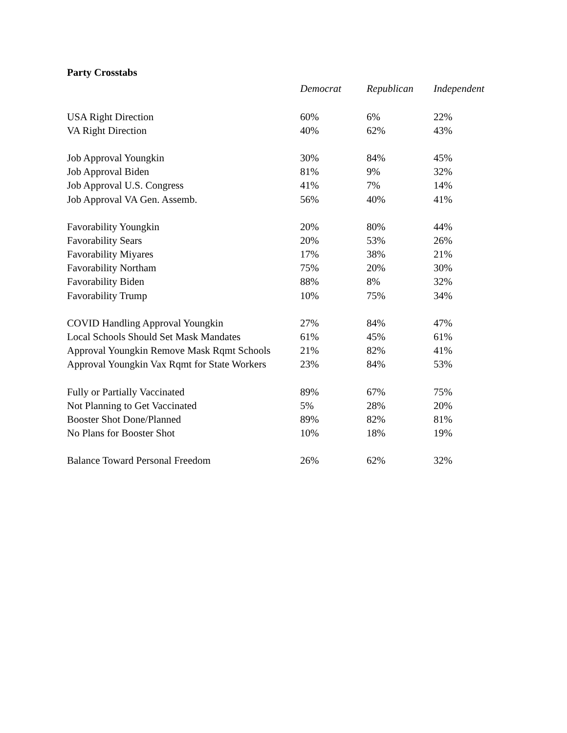Party Crosstabs
| | Democrat | Republican | Independent |
| --- | --- | --- | --- |
| USA Right Direction | 60% | 6% | 22% |
| VA Right Direction | 40% | 62% | 43% |
| Job Approval Youngkin | 30% | 84% | 45% |
| Job Approval Biden | 81% | 9% | 32% |
| Job Approval U.S. Congress | 41% | 7% | 14% |
| Job Approval VA Gen. Assemb. | 56% | 40% | 41% |
| Favorability Youngkin | 20% | 80% | 44% |
| Favorability Sears | 20% | 53% | 26% |
| Favorability Miyares | 17% | 38% | 21% |
| Favorability Northam | 75% | 20% | 30% |
| Favorability Biden | 88% | 8% | 32% |
| Favorability Trump | 10% | 75% | 34% |
| COVID Handling Approval Youngkin | 27% | 84% | 47% |
| Local Schools Should Set Mask Mandates | 61% | 45% | 61% |
| Approval Youngkin Remove Mask Rqmt Schools | 21% | 82% | 41% |
| Approval Youngkin Vax Rqmt for State Workers | 23% | 84% | 53% |
| Fully or Partially Vaccinated | 89% | 67% | 75% |
| Not Planning to Get Vaccinated | 5% | 28% | 20% |
| Booster Shot Done/Planned | 89% | 82% | 81% |
| No Plans for Booster Shot | 10% | 18% | 19% |
| Balance Toward Personal Freedom | 26% | 62% | 32% |